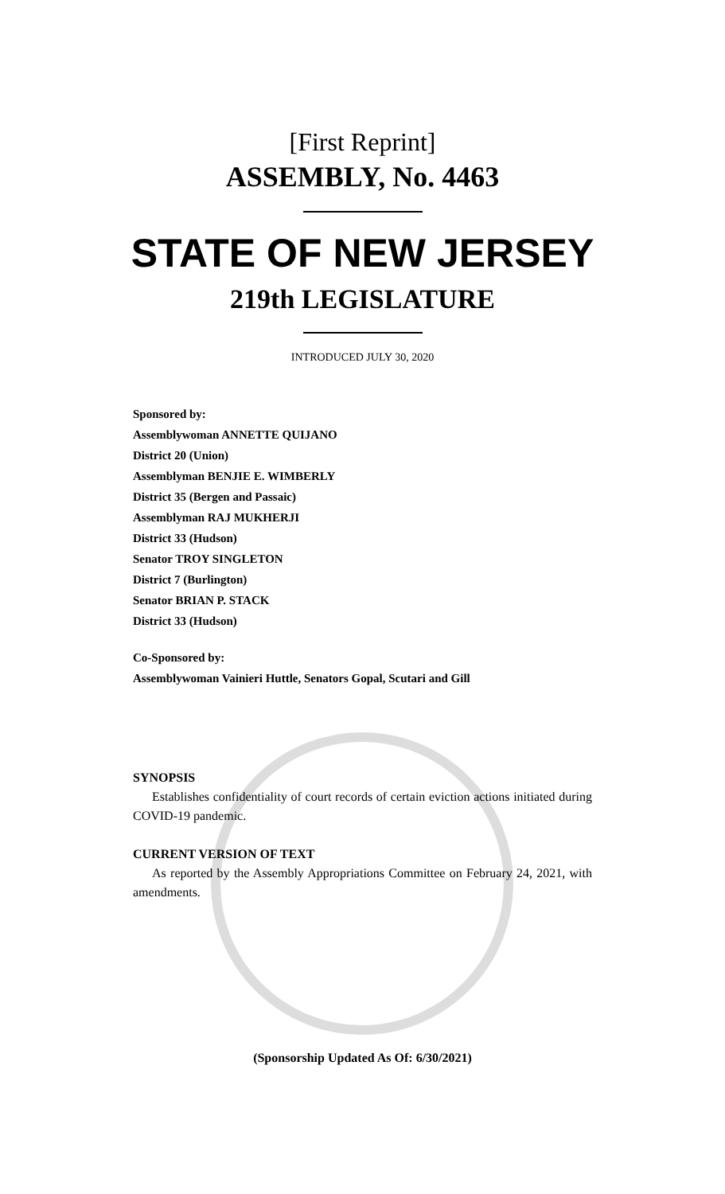[First Reprint]
ASSEMBLY, No. 4463
STATE OF NEW JERSEY
219th LEGISLATURE
INTRODUCED JULY 30, 2020
Sponsored by:
Assemblywoman ANNETTE QUIJANO
District 20 (Union)
Assemblyman BENJIE E. WIMBERLY
District 35 (Bergen and Passaic)
Assemblyman RAJ MUKHERJI
District 33 (Hudson)
Senator TROY SINGLETON
District 7 (Burlington)
Senator BRIAN P. STACK
District 33 (Hudson)
Co-Sponsored by:
Assemblywoman Vainieri Huttle, Senators Gopal, Scutari and Gill
SYNOPSIS
Establishes confidentiality of court records of certain eviction actions initiated during COVID-19 pandemic.
CURRENT VERSION OF TEXT
As reported by the Assembly Appropriations Committee on February 24, 2021, with amendments.
(Sponsorship Updated As Of: 6/30/2021)